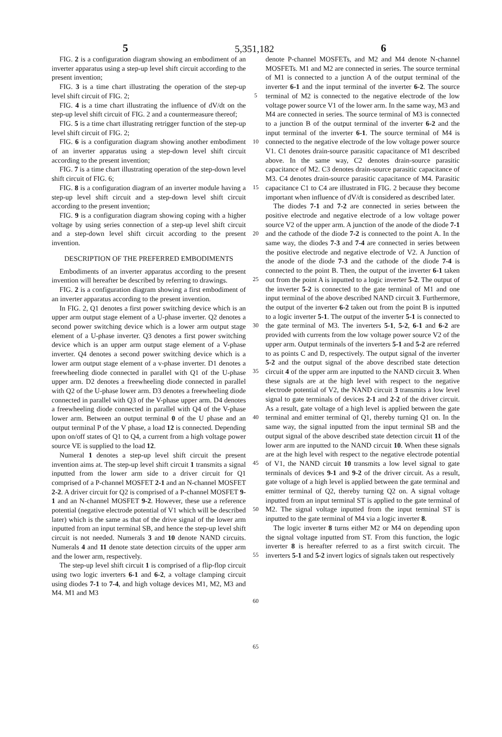5 5,351,182 6
FIG. 2 is a configuration diagram showing an embodiment of an inverter apparatus using a step-up level shift circuit according to the present invention;
FIG. 3 is a time chart illustrating the operation of the step-up level shift circuit of FIG. 2;
FIG. 4 is a time chart illustrating the influence of dV/dt on the step-up level shift circuit of FIG. 2 and a countermeasure thereof;
FIG. 5 is a time chart illustrating retrigger function of the step-up level shift circuit of FIG. 2;
FIG. 6 is a configuration diagram showing another embodiment of an inverter apparatus using a step-down level shift circuit according to the present invention;
FIG. 7 is a time chart illustrating operation of the step-down level shift circuit of FIG. 6;
FIG. 8 is a configuration diagram of an inverter module having a step-up level shift circuit and a step-down level shift circuit according to the present invention;
FIG. 9 is a configuration diagram showing coping with a higher voltage by using series connection of a step-up level shift circuit and a step-down level shift circuit according to the present invention.
DESCRIPTION OF THE PREFERRED EMBODIMENTS
Embodiments of an inverter apparatus according to the present invention will hereafter be described by referring to drawings.
FIG. 2 is a configuration diagram showing a first embodiment of an inverter apparatus according to the present invention.
In FIG. 2, Q1 denotes a first power switching device which is an upper arm output stage element of a U-phase inverter. Q2 denotes a second power switching device which is a lower arm output stage element of a U-phase inverter. Q3 denotes a first power switching device which is an upper arm output stage element of a V-phase inverter. Q4 denotes a second power switching device which is a lower arm output stage element of a v-phase inverter. D1 denotes a freewheeling diode connected in parallel with Q1 of the U-phase upper arm. D2 denotes a freewheeling diode connected in parallel with Q2 of the U-phase lower arm. D3 denotes a freewheeling diode connected in parallel with Q3 of the V-phase upper arm. D4 denotes a freewheeling diode connected in parallel with Q4 of the V-phase lower arm. Between an output terminal 0 of the U phase and an output terminal P of the V phase, a load 12 is connected. Depending upon on/off states of Q1 to Q4, a current from a high voltage power source VE is supplied to the load 12.
Numeral 1 denotes a step-up level shift circuit the present invention aims at. The step-up level shift circuit 1 transmits a signal inputted from the lower arm side to a driver circuit for Q1 comprised of a P-channel MOSFET 2-1 and an N-channel MOSFET 2-2. A driver circuit for Q2 is comprised of a P-channel MOSFET 9-1 and an N-channel MOSFET 9-2. However, these use a reference potential (negative electrode potential of V1 which will be described later) which is the same as that of the drive signal of the lower arm inputted from an input terminal SB, and hence the step-up level shift circuit is not needed. Numerals 3 and 10 denote NAND circuits. Numerals 4 and 11 denote state detection circuits of the upper arm and the lower arm, respectively.
The step-up level shift circuit 1 is comprised of a flip-flop circuit using two logic inverters 6-1 and 6-2, a voltage clamping circuit using diodes 7-1 to 7-4, and high voltage devices M1, M2, M3 and M4. M1 and M3
5
10
15
20
25
30
35
40
45
50
55
60
65
denote P-channel MOSFETs, and M2 and M4 denote N-channel MOSFETs. M1 and M2 are connected in series. The source terminal of M1 is connected to a junction A of the output terminal of the inverter 6-1 and the input terminal of the inverter 6-2. The source terminal of M2 is connected to the negative electrode of the low voltage power source V1 of the lower arm. In the same way, M3 and M4 are connected in series. The source terminal of M3 is connected to a junction B of the output terminal of the inverter 6-2 and the input terminal of the inverter 6-1. The source terminal of M4 is connected to the negative electrode of the low voltage power source V1. C1 denotes drain-source parasitic capacitance of M1 described above. In the same way, C2 denotes drain-source parasitic capacitance of M2. C3 denotes drain-source parasitic capacitance of M3. C4 denotes drain-source parasitic capacitance of M4. Parasitic capacitance C1 to C4 are illustrated in FIG. 2 because they become important when influence of dV/dt is considered as described later.
The diodes 7-1 and 7-2 are connected in series between the positive electrode and negative electrode of a low voltage power source V2 of the upper arm. A junction of the anode of the diode 7-1 and the cathode of the diode 7-2 is connected to the point A. In the same way, the diodes 7-3 and 7-4 are connected in series between the positive electrode and negative electrode of V2. A Junction of the anode of the diode 7-3 and the cathode of the diode 7-4 is connected to the point B. Then, the output of the inverter 6-1 taken out from the point A is inputted to a logic inverter 5-2. The output of the inverter 5-2 is connected to the gate terminal of M1 and one input terminal of the above described NAND circuit 3. Furthermore, the output of the inverter 6-2 taken out from the point B is inputted to a logic inverter 5-1. The output of the inverter 5-1 is connected to the gate terminal of M3. The inverters 5-1, 5-2, 6-1 and 6-2 are provided with currents from the low voltage power source V2 of the upper arm. Output terminals of the inverters 5-1 and 5-2 are referred to as points C and D, respectively. The output signal of the inverter 5-2 and the output signal of the above described state detection circuit 4 of the upper arm are inputted to the NAND circuit 3. When these signals are at the high level with respect to the negative electrode potential of V2, the NAND circuit 3 transmits a low level signal to gate terminals of devices 2-1 and 2-2 of the driver circuit. As a result, gate voltage of a high level is applied between the gate terminal and emitter terminal of Q1, thereby turning Q1 on. In the same way, the signal inputted from the input terminal SB and the output signal of the above described state detection circuit 11 of the lower arm are inputted to the NAND circuit 10. When these signals are at the high level with respect to the negative electrode potential of V1, the NAND circuit 10 transmits a low level signal to gate terminals of devices 9-1 and 9-2 of the driver circuit. As a result, gate voltage of a high level is applied between the gate terminal and emitter terminal of Q2, thereby turning Q2 on. A signal voltage inputted from an input terminal ST is applied to the gate terminal of M2. The signal voltage inputted from the input terminal ST is inputted to the gate terminal of M4 via a logic inverter 8.
The logic inverter 8 turns either M2 or M4 on depending upon the signal voltage inputted from ST. From this function, the logic inverter 8 is hereafter referred to as a first switch circuit. The inverters 5-1 and 5-2 invert logics of signals taken out respectively